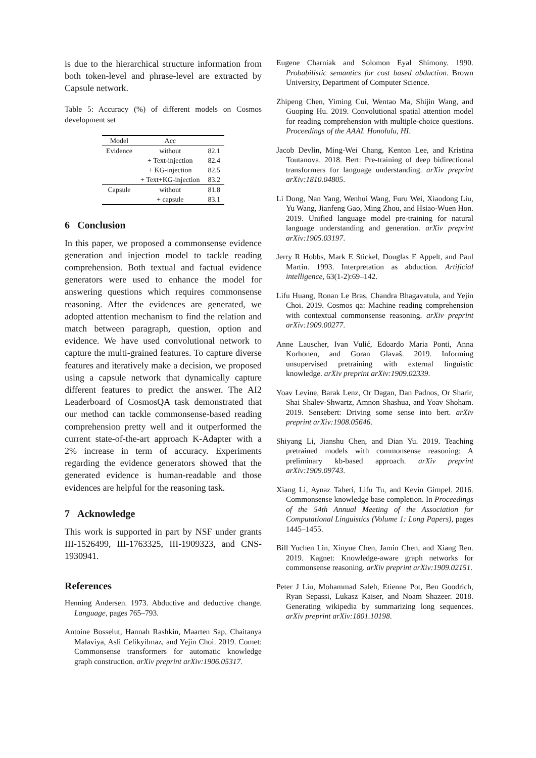is due to the hierarchical structure information from both token-level and phrase-level are extracted by Capsule network.
Table 5: Accuracy (%) of different models on Cosmos development set
| Model | Acc | |
| --- | --- | --- |
| Evidence | without | 82.1 |
| | + Text-injection | 82.4 |
| | + KG-injection | 82.5 |
| | + Text+KG-injection | 83.2 |
| Capsule | without | 81.8 |
| | + capsule | 83.1 |
6 Conclusion
In this paper, we proposed a commonsense evidence generation and injection model to tackle reading comprehension. Both textual and factual evidence generators were used to enhance the model for answering questions which requires commonsense reasoning. After the evidences are generated, we adopted attention mechanism to find the relation and match between paragraph, question, option and evidence. We have used convolutional network to capture the multi-grained features. To capture diverse features and iteratively make a decision, we proposed using a capsule network that dynamically capture different features to predict the answer. The AI2 Leaderboard of CosmosQA task demonstrated that our method can tackle commonsense-based reading comprehension pretty well and it outperformed the current state-of-the-art approach K-Adapter with a 2% increase in term of accuracy. Experiments regarding the evidence generators showed that the generated evidence is human-readable and those evidences are helpful for the reasoning task.
7 Acknowledge
This work is supported in part by NSF under grants III-1526499, III-1763325, III-1909323, and CNS-1930941.
References
Henning Andersen. 1973. Abductive and deductive change. Language, pages 765–793.
Antoine Bosselut, Hannah Rashkin, Maarten Sap, Chaitanya Malaviya, Asli Celikyilmaz, and Yejin Choi. 2019. Comet: Commonsense transformers for automatic knowledge graph construction. arXiv preprint arXiv:1906.05317.
Eugene Charniak and Solomon Eyal Shimony. 1990. Probabilistic semantics for cost based abduction. Brown University, Department of Computer Science.
Zhipeng Chen, Yiming Cui, Wentao Ma, Shijin Wang, and Guoping Hu. 2019. Convolutional spatial attention model for reading comprehension with multiple-choice questions. Proceedings of the AAAI. Honolulu, HI.
Jacob Devlin, Ming-Wei Chang, Kenton Lee, and Kristina Toutanova. 2018. Bert: Pre-training of deep bidirectional transformers for language understanding. arXiv preprint arXiv:1810.04805.
Li Dong, Nan Yang, Wenhui Wang, Furu Wei, Xiaodong Liu, Yu Wang, Jianfeng Gao, Ming Zhou, and Hsiao-Wuen Hon. 2019. Unified language model pre-training for natural language understanding and generation. arXiv preprint arXiv:1905.03197.
Jerry R Hobbs, Mark E Stickel, Douglas E Appelt, and Paul Martin. 1993. Interpretation as abduction. Artificial intelligence, 63(1-2):69–142.
Lifu Huang, Ronan Le Bras, Chandra Bhagavatula, and Yejin Choi. 2019. Cosmos qa: Machine reading comprehension with contextual commonsense reasoning. arXiv preprint arXiv:1909.00277.
Anne Lauscher, Ivan Vulić, Edoardo Maria Ponti, Anna Korhonen, and Goran Glavaš. 2019. Informing unsupervised pretraining with external linguistic knowledge. arXiv preprint arXiv:1909.02339.
Yoav Levine, Barak Lenz, Or Dagan, Dan Padnos, Or Sharir, Shai Shalev-Shwartz, Amnon Shashua, and Yoav Shoham. 2019. Sensebert: Driving some sense into bert. arXiv preprint arXiv:1908.05646.
Shiyang Li, Jianshu Chen, and Dian Yu. 2019. Teaching pretrained models with commonsense reasoning: A preliminary kb-based approach. arXiv preprint arXiv:1909.09743.
Xiang Li, Aynaz Taheri, Lifu Tu, and Kevin Gimpel. 2016. Commonsense knowledge base completion. In Proceedings of the 54th Annual Meeting of the Association for Computational Linguistics (Volume 1: Long Papers), pages 1445–1455.
Bill Yuchen Lin, Xinyue Chen, Jamin Chen, and Xiang Ren. 2019. Kagnet: Knowledge-aware graph networks for commonsense reasoning. arXiv preprint arXiv:1909.02151.
Peter J Liu, Mohammad Saleh, Etienne Pot, Ben Goodrich, Ryan Sepassi, Lukasz Kaiser, and Noam Shazeer. 2018. Generating wikipedia by summarizing long sequences. arXiv preprint arXiv:1801.10198.